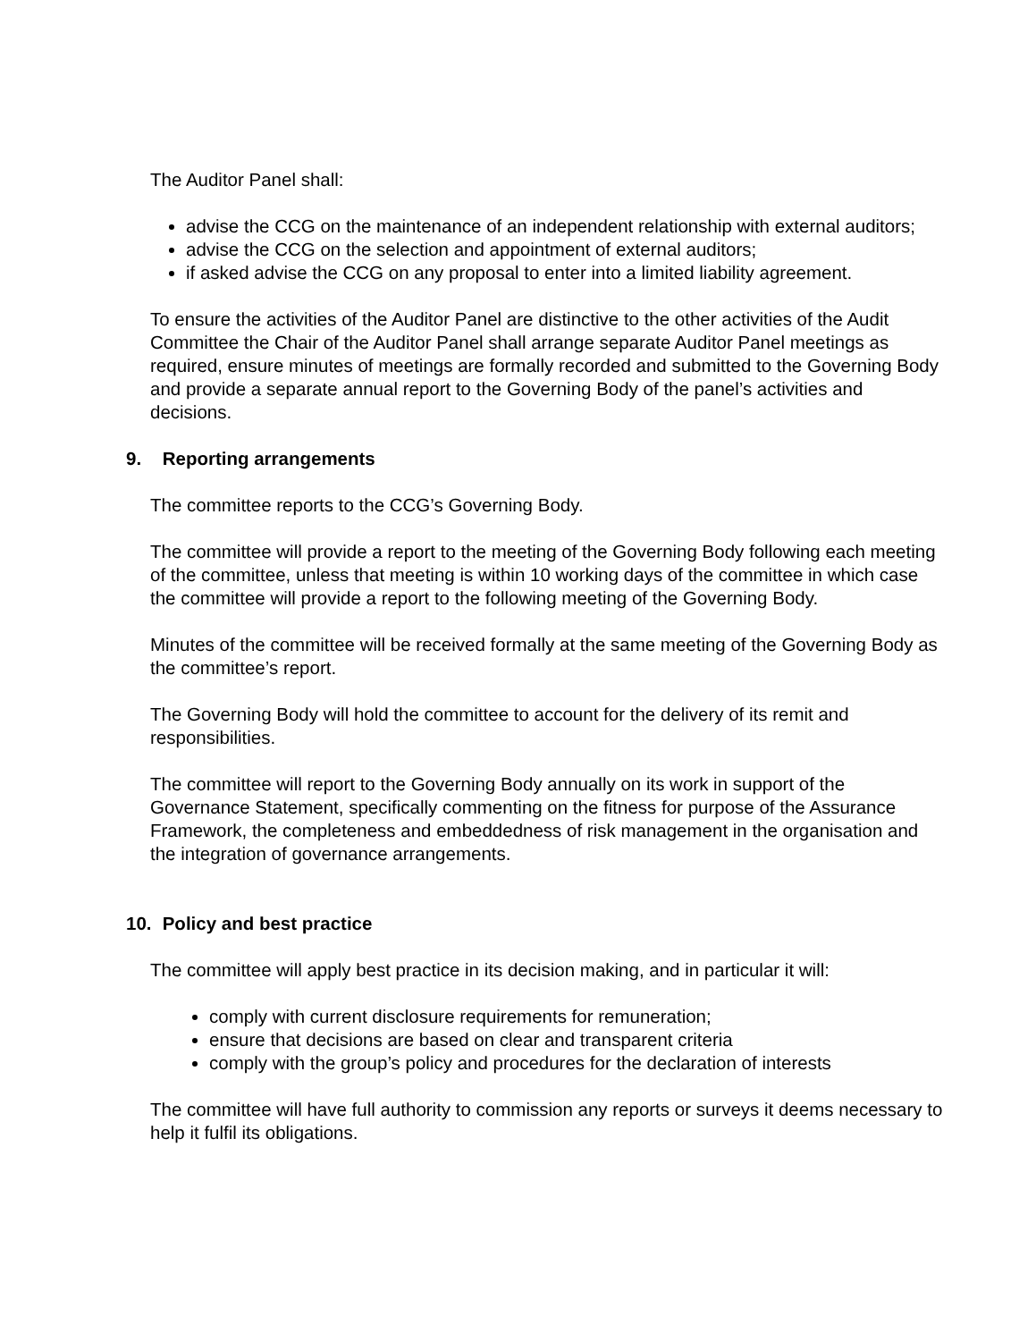The Auditor Panel shall:
advise the CCG on the maintenance of an independent relationship with external auditors;
advise the CCG on the selection and appointment of external auditors;
if asked advise the CCG on any proposal to enter into a limited liability agreement.
To ensure the activities of the Auditor Panel are distinctive to the other activities of the Audit Committee the Chair of the Auditor Panel shall arrange separate Auditor Panel meetings as required, ensure minutes of meetings are formally recorded and submitted to the Governing Body and provide a separate annual report to the Governing Body of the panel’s activities and decisions.
9. Reporting arrangements
The committee reports to the CCG’s Governing Body.
The committee will provide a report to the meeting of the Governing Body following each meeting of the committee, unless that meeting is within 10 working days of the committee in which case the committee will provide a report to the following meeting of the Governing Body.
Minutes of the committee will be received formally at the same meeting of the Governing Body as the committee’s report.
The Governing Body will hold the committee to account for the delivery of its remit and responsibilities.
The committee will report to the Governing Body annually on its work in support of the Governance Statement, specifically commenting on the fitness for purpose of the Assurance Framework, the completeness and embeddedness of risk management in the organisation and the integration of governance arrangements.
10. Policy and best practice
The committee will apply best practice in its decision making, and in particular it will:
comply with current disclosure requirements for remuneration;
ensure that decisions are based on clear and transparent criteria
comply with the group’s policy and procedures for the declaration of interests
The committee will have full authority to commission any reports or surveys it deems necessary to help it fulfil its obligations.